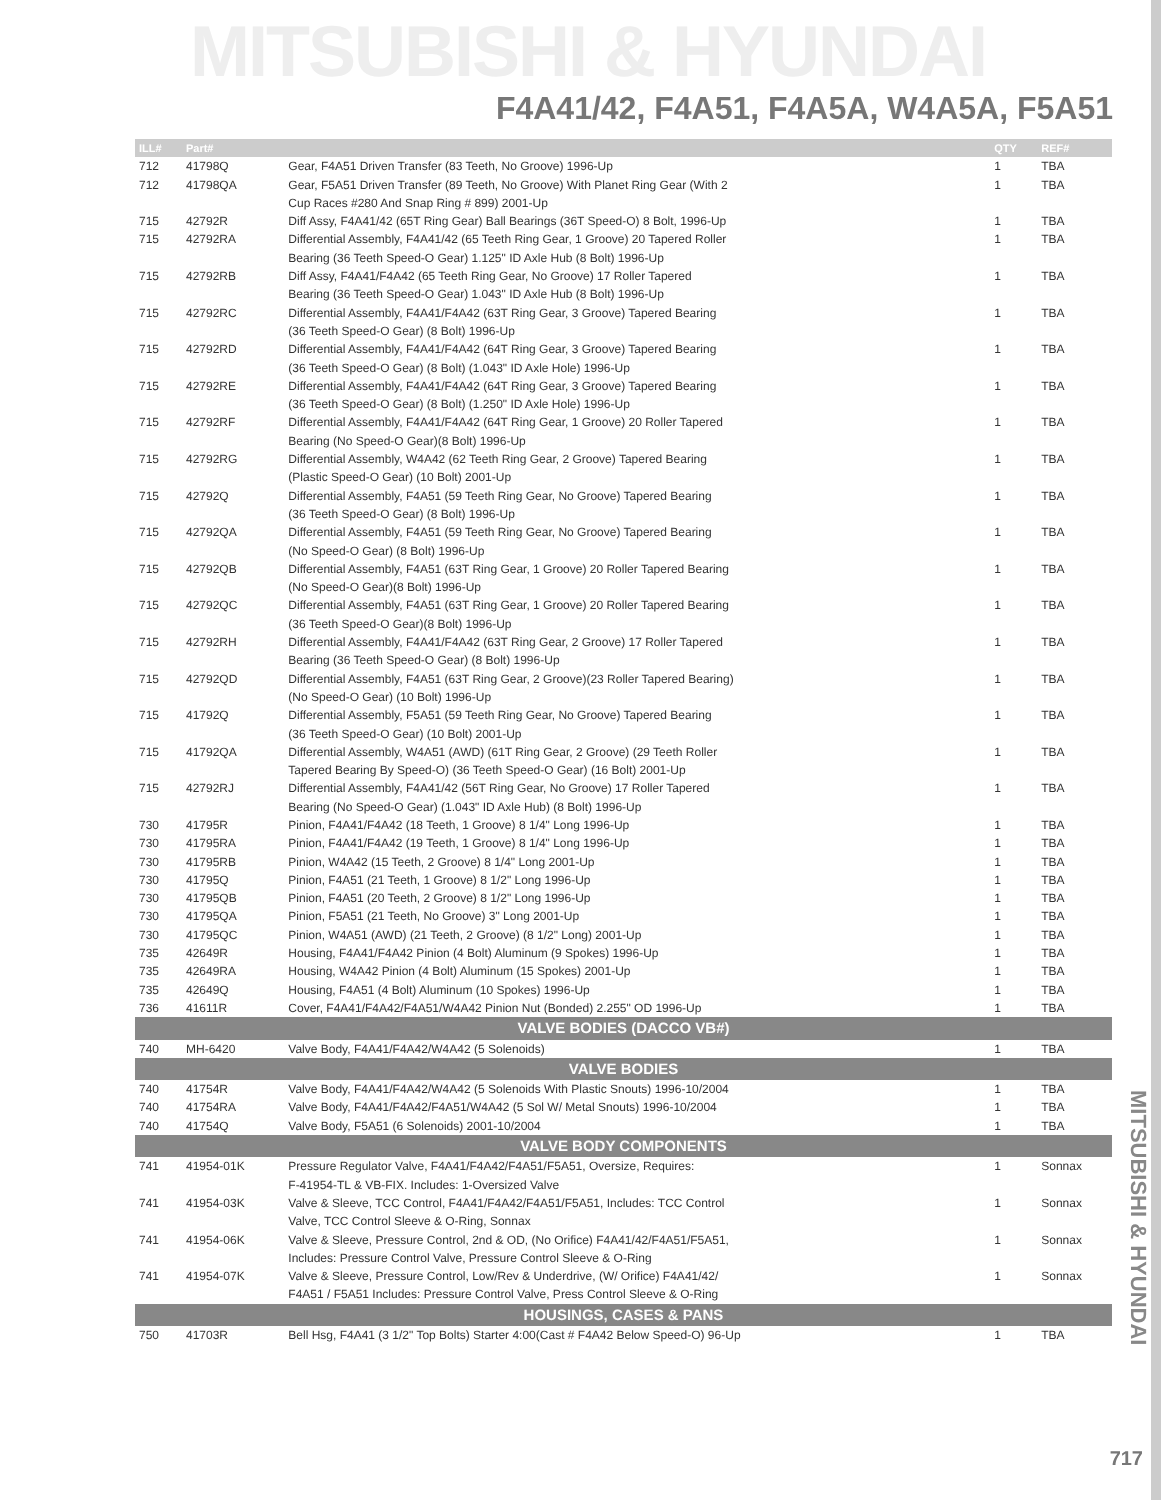MITSUBISHI & HYUNDAI
F4A41/42, F4A51, F4A5A, W4A5A, F5A51
MITSUBISHI & HYUNDAI
| ILL# | Part# | | QTY | REF# |
| --- | --- | --- | --- | --- |
| 712 | 41798Q | Gear, F4A51 Driven Transfer (83 Teeth, No Groove) 1996-Up | 1 | TBA |
| 712 | 41798QA | Gear, F5A51 Driven Transfer (89 Teeth, No Groove) With Planet Ring Gear (With 2 | 1 | TBA |
| | | Cup Races #280 And Snap Ring # 899) 2001-Up | | |
| 715 | 42792R | Diff Assy, F4A41/42 (65T Ring Gear) Ball Bearings (36T Speed-O) 8 Bolt, 1996-Up | 1 | TBA |
| 715 | 42792RA | Differential Assembly, F4A41/42 (65 Teeth Ring Gear, 1 Groove) 20 Tapered Roller | 1 | TBA |
| | | Bearing (36 Teeth Speed-O Gear) 1.125" ID Axle Hub (8 Bolt) 1996-Up | | |
| 715 | 42792RB | Diff Assy, F4A41/F4A42 (65 Teeth Ring Gear, No Groove) 17 Roller Tapered | 1 | TBA |
| | | Bearing (36 Teeth Speed-O Gear) 1.043" ID Axle Hub (8 Bolt) 1996-Up | | |
| 715 | 42792RC | Differential Assembly, F4A41/F4A42 (63T Ring Gear, 3 Groove) Tapered Bearing | 1 | TBA |
| | | (36 Teeth Speed-O Gear) (8 Bolt) 1996-Up | | |
| 715 | 42792RD | Differential Assembly, F4A41/F4A42 (64T Ring Gear, 3 Groove) Tapered Bearing | 1 | TBA |
| | | (36 Teeth Speed-O Gear) (8 Bolt) (1.043" ID Axle Hole) 1996-Up | | |
| 715 | 42792RE | Differential Assembly, F4A41/F4A42 (64T Ring Gear, 3 Groove) Tapered Bearing | 1 | TBA |
| | | (36 Teeth Speed-O Gear) (8 Bolt) (1.250" ID Axle Hole) 1996-Up | | |
| 715 | 42792RF | Differential Assembly, F4A41/F4A42 (64T Ring Gear, 1 Groove) 20 Roller Tapered | 1 | TBA |
| | | Bearing (No Speed-O Gear)(8 Bolt) 1996-Up | | |
| 715 | 42792RG | Differential Assembly, W4A42 (62 Teeth Ring Gear, 2 Groove) Tapered Bearing | 1 | TBA |
| | | (Plastic Speed-O Gear) (10 Bolt) 2001-Up | | |
| 715 | 42792Q | Differential Assembly, F4A51 (59 Teeth Ring Gear, No Groove) Tapered Bearing | 1 | TBA |
| | | (36 Teeth Speed-O Gear) (8 Bolt) 1996-Up | | |
| 715 | 42792QA | Differential Assembly, F4A51 (59 Teeth Ring Gear, No Groove) Tapered Bearing | 1 | TBA |
| | | (No Speed-O Gear) (8 Bolt) 1996-Up | | |
| 715 | 42792QB | Differential Assembly, F4A51 (63T Ring Gear, 1 Groove) 20 Roller Tapered Bearing | 1 | TBA |
| | | (No Speed-O Gear)(8 Bolt) 1996-Up | | |
| 715 | 42792QC | Differential Assembly, F4A51 (63T Ring Gear, 1 Groove) 20 Roller Tapered Bearing | 1 | TBA |
| | | (36 Teeth Speed-O Gear)(8 Bolt) 1996-Up | | |
| 715 | 42792RH | Differential Assembly, F4A41/F4A42 (63T Ring Gear, 2 Groove) 17 Roller Tapered | 1 | TBA |
| | | Bearing (36 Teeth Speed-O Gear) (8 Bolt) 1996-Up | | |
| 715 | 42792QD | Differential Assembly, F4A51 (63T Ring Gear, 2 Groove)(23 Roller Tapered Bearing) | 1 | TBA |
| | | (No Speed-O Gear) (10 Bolt) 1996-Up | | |
| 715 | 41792Q | Differential Assembly, F5A51 (59 Teeth Ring Gear, No Groove) Tapered Bearing | 1 | TBA |
| | | (36 Teeth Speed-O Gear) (10 Bolt) 2001-Up | | |
| 715 | 41792QA | Differential Assembly, W4A51 (AWD) (61T Ring Gear, 2 Groove) (29 Teeth Roller | 1 | TBA |
| | | Tapered Bearing By Speed-O) (36 Teeth Speed-O Gear) (16 Bolt) 2001-Up | | |
| 715 | 42792RJ | Differential Assembly, F4A41/42 (56T Ring Gear, No Groove) 17 Roller Tapered | 1 | TBA |
| | | Bearing (No Speed-O Gear) (1.043" ID Axle Hub) (8 Bolt) 1996-Up | | |
| 730 | 41795R | Pinion, F4A41/F4A42 (18 Teeth, 1 Groove) 8 1/4" Long 1996-Up | 1 | TBA |
| 730 | 41795RA | Pinion, F4A41/F4A42 (19 Teeth, 1 Groove) 8 1/4" Long 1996-Up | 1 | TBA |
| 730 | 41795RB | Pinion, W4A42 (15 Teeth, 2 Groove) 8 1/4" Long 2001-Up | 1 | TBA |
| 730 | 41795Q | Pinion, F4A51 (21 Teeth, 1 Groove) 8 1/2" Long 1996-Up | 1 | TBA |
| 730 | 41795QB | Pinion, F4A51 (20 Teeth, 2 Groove) 8 1/2" Long 1996-Up | 1 | TBA |
| 730 | 41795QA | Pinion, F5A51 (21 Teeth, No Groove) 3" Long 2001-Up | 1 | TBA |
| 730 | 41795QC | Pinion, W4A51 (AWD) (21 Teeth, 2 Groove) (8 1/2" Long) 2001-Up | 1 | TBA |
| 735 | 42649R | Housing, F4A41/F4A42 Pinion (4 Bolt) Aluminum (9 Spokes) 1996-Up | 1 | TBA |
| 735 | 42649RA | Housing, W4A42 Pinion (4 Bolt) Aluminum (15 Spokes) 2001-Up | 1 | TBA |
| 735 | 42649Q | Housing, F4A51 (4 Bolt) Aluminum (10 Spokes) 1996-Up | 1 | TBA |
| 736 | 41611R | Cover, F4A41/F4A42/F4A51/W4A42 Pinion Nut (Bonded) 2.255" OD 1996-Up | 1 | TBA |
| VALVE BODIES (DACCO VB#) | | | | |
| 740 | MH-6420 | Valve Body, F4A41/F4A42/W4A42 (5 Solenoids) | 1 | TBA |
| VALVE BODIES | | | | |
| 740 | 41754R | Valve Body, F4A41/F4A42/W4A42 (5 Solenoids With Plastic Snouts) 1996-10/2004 | 1 | TBA |
| 740 | 41754RA | Valve Body, F4A41/F4A42/F4A51/W4A42 (5 Sol W/ Metal Snouts) 1996-10/2004 | 1 | TBA |
| 740 | 41754Q | Valve Body, F5A51 (6 Solenoids) 2001-10/2004 | 1 | TBA |
| VALVE BODY COMPONENTS | | | | |
| 741 | 41954-01K | Pressure Regulator Valve, F4A41/F4A42/F4A51/F5A51, Oversize, Requires: | 1 | Sonnax |
| | | F-41954-TL & VB-FIX. Includes: 1-Oversized Valve | | |
| 741 | 41954-03K | Valve & Sleeve, TCC Control, F4A41/F4A42/F4A51/F5A51, Includes: TCC Control | 1 | Sonnax |
| | | Valve, TCC Control Sleeve & O-Ring, Sonnax | | |
| 741 | 41954-06K | Valve & Sleeve, Pressure Control, 2nd & OD, (No Orifice) F4A41/42/F4A51/F5A51, | 1 | Sonnax |
| | | Includes: Pressure Control Valve, Pressure Control Sleeve & O-Ring | | |
| 741 | 41954-07K | Valve & Sleeve, Pressure Control, Low/Rev & Underdrive, (W/ Orifice) F4A41/42/ | 1 | Sonnax |
| | | F4A51 / F5A51 Includes: Pressure Control Valve, Press Control Sleeve & O-Ring | | |
| HOUSINGS, CASES & PANS | | | | |
| 750 | 41703R | Bell Hsg, F4A41 (3 1/2" Top Bolts) Starter 4:00(Cast # F4A42 Below Speed-O) 96-Up | 1 | TBA |
717